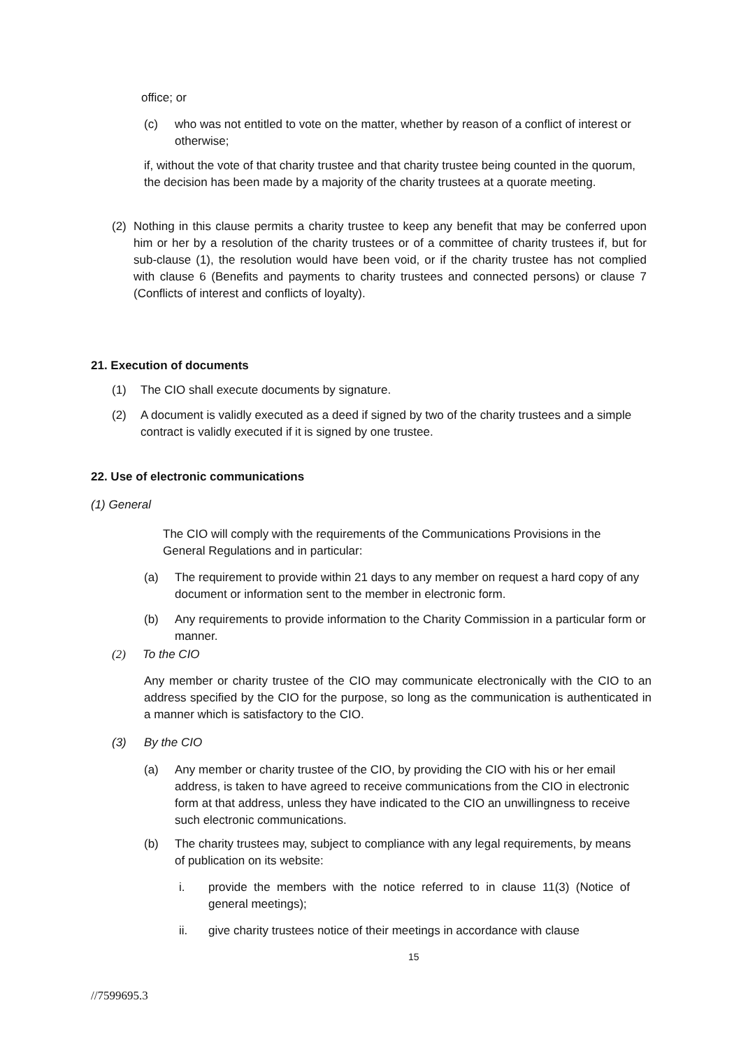office; or
(c) who was not entitled to vote on the matter, whether by reason of a conflict of interest or otherwise;
if, without the vote of that charity trustee and that charity trustee being counted in the quorum, the decision has been made by a majority of the charity trustees at a quorate meeting.
(2) Nothing in this clause permits a charity trustee to keep any benefit that may be conferred upon him or her by a resolution of the charity trustees or of a committee of charity trustees if, but for sub-clause (1), the resolution would have been void, or if the charity trustee has not complied with clause 6 (Benefits and payments to charity trustees and connected persons) or clause 7 (Conflicts of interest and conflicts of loyalty).
21. Execution of documents
(1) The CIO shall execute documents by signature.
(2) A document is validly executed as a deed if signed by two of the charity trustees and a simple contract is validly executed if it is signed by one trustee.
22. Use of electronic communications
(1) General
The CIO will comply with the requirements of the Communications Provisions in the General Regulations and in particular:
(a) The requirement to provide within 21 days to any member on request a hard copy of any document or information sent to the member in electronic form.
(b) Any requirements to provide information to the Charity Commission in a particular form or manner.
(2) To the CIO
Any member or charity trustee of the CIO may communicate electronically with the CIO to an address specified by the CIO for the purpose, so long as the communication is authenticated in a manner which is satisfactory to the CIO.
(3) By the CIO
(a) Any member or charity trustee of the CIO, by providing the CIO with his or her email address, is taken to have agreed to receive communications from the CIO in electronic form at that address, unless they have indicated to the CIO an unwillingness to receive such electronic communications.
(b) The charity trustees may, subject to compliance with any legal requirements, by means of publication on its website:
i. provide the members with the notice referred to in clause 11(3) (Notice of general meetings);
ii. give charity trustees notice of their meetings in accordance with clause
15
//7599695.3